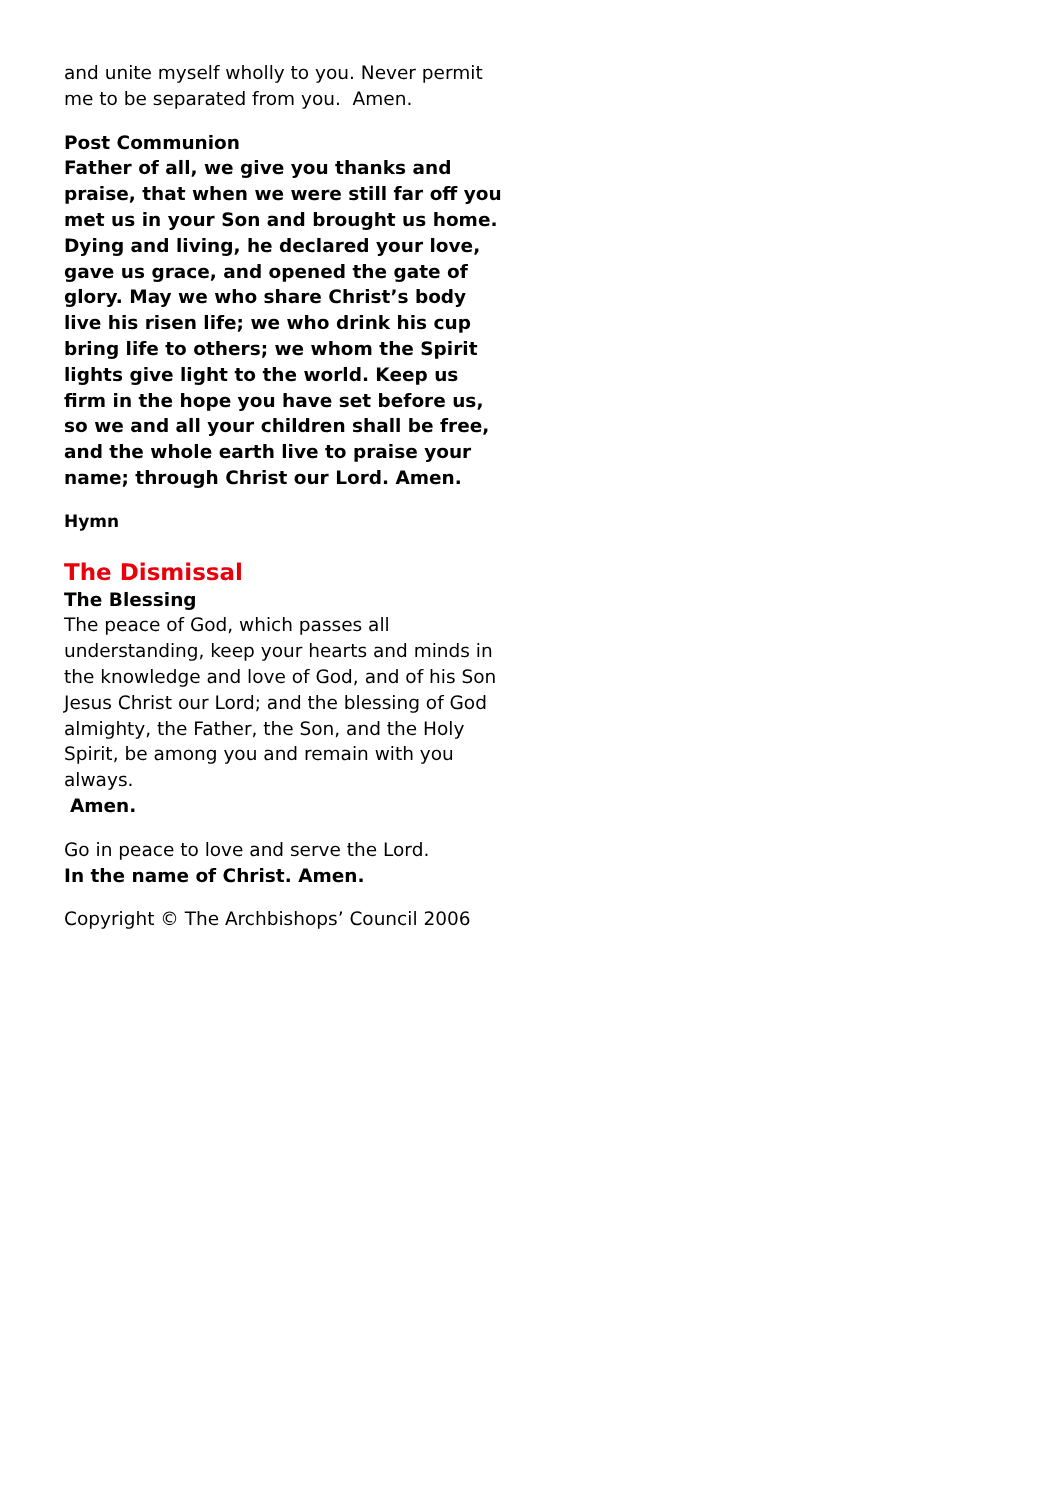and unite myself wholly to you. Never permit me to be separated from you. Amen.
Post Communion
Father of all, we give you thanks and praise, that when we were still far off you met us in your Son and brought us home. Dying and living, he declared your love, gave us grace, and opened the gate of glory. May we who share Christ’s body live his risen life; we who drink his cup bring life to others; we whom the Spirit lights give light to the world. Keep us firm in the hope you have set before us, so we and all your children shall be free, and the whole earth live to praise your name; through Christ our Lord. Amen.
Hymn
The Dismissal
The Blessing
The peace of God, which passes all understanding, keep your hearts and minds in the knowledge and love of God, and of his Son Jesus Christ our Lord; and the blessing of God almighty, the Father, the Son, and the Holy Spirit, be among you and remain with you always.
Amen.
Go in peace to love and serve the Lord.
In the name of Christ. Amen.
Copyright © The Archbishops’ Council 2006